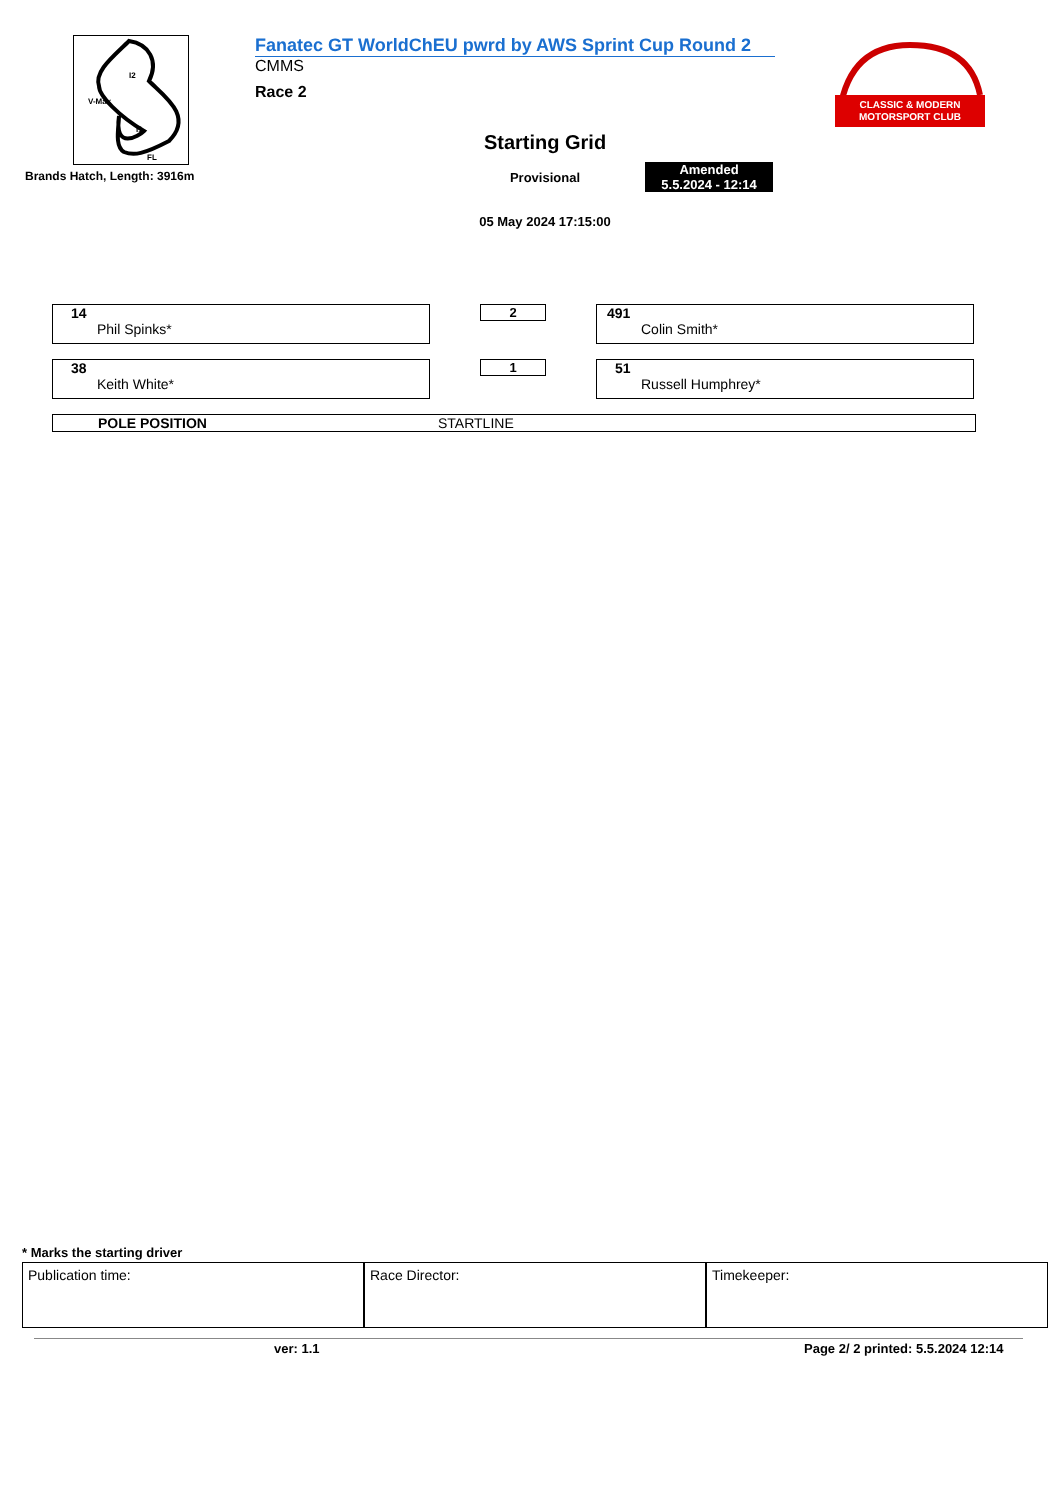I2
V-Max
I1
FL
Brands Hatch, Length: 3916m
Fanatec GT WorldChEU pwrd by AWS Sprint Cup Round 2
CMMS
Race 2
Starting Grid
Provisional
Amended
5.5.2024 - 12:14
05 May 2024 17:15:00
CLASSIC & MODERN
MOTORSPORT CLUB
14
Phil Spinks*
2
491
Colin Smith*
38
Keith White*
1
51
Russell Humphrey*
POLE POSITION STARTLINE
* Marks the starting driver
Publication time: Race Director: Timekeeper:
ver: 1.1 Page 2/ 2 printed: 5.5.2024 12:14